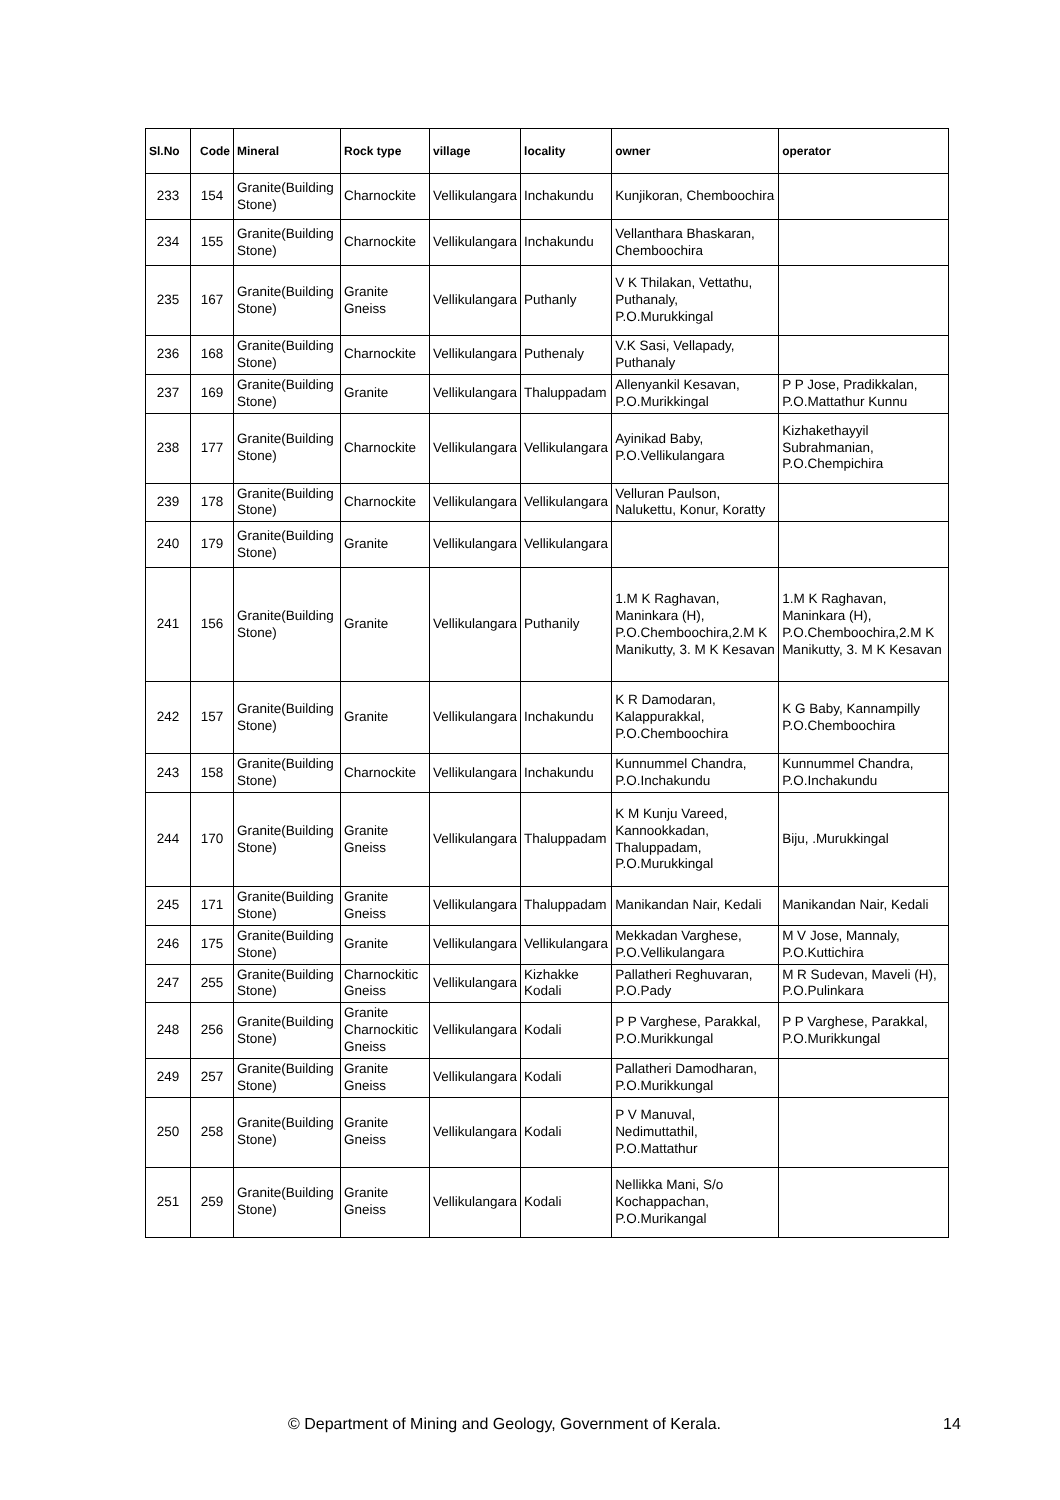| Sl.No | Code | Mineral | Rock type | village | locality | owner | operator |
| --- | --- | --- | --- | --- | --- | --- | --- |
| 233 | 154 | Granite(Building Stone) | Charnockite | Vellikulangara | Inchakundu | Kunjikoran, Chemboochira | |
| 234 | 155 | Granite(Building Stone) | Charnockite | Vellikulangara | Inchakundu | Vellanthara Bhaskaran, Chemboochira | |
| 235 | 167 | Granite(Building Stone) | Granite Gneiss | Vellikulangara | Puthanly | V K Thilakan, Vettathu, Puthanaly, P.O.Murukkingal | |
| 236 | 168 | Granite(Building Stone) | Charnockite | Vellikulangara | Puthenaly | V.K Sasi, Vellapady, Puthanaly | |
| 237 | 169 | Granite(Building Stone) | Granite | Vellikulangara | Thaluppadam | Allenyankil Kesavan, P.O.Murikkingal | P P Jose, Pradikkalan, P.O.Mattathur Kunnu |
| 238 | 177 | Granite(Building Stone) | Charnockite | Vellikulangara | Vellikulangara | Ayinikad Baby, P.O.Vellikulangara | Kizhakethayyil Subrahmanian, P.O.Chempichira |
| 239 | 178 | Granite(Building Stone) | Charnockite | Vellikulangara | Vellikulangara | Velluran Paulson, Nalukettu, Konur, Koratty | |
| 240 | 179 | Granite(Building Stone) | Granite | Vellikulangara | Vellikulangara | | |
| 241 | 156 | Granite(Building Stone) | Granite | Vellikulangara | Puthanily | 1.M K Raghavan, Maninkara (H), P.O.Chemboochira,2.M K Manikutty, 3. M K Kesavan | 1.M K Raghavan, Maninkara (H), P.O.Chemboochira,2.M K Manikutty, 3. M K Kesavan |
| 242 | 157 | Granite(Building Stone) | Granite | Vellikulangara | Inchakundu | K R Damodaran, Kalappurakkal, P.O.Chemboochira | K G Baby, Kannampilly P.O.Chemboochira |
| 243 | 158 | Granite(Building Stone) | Charnockite | Vellikulangara | Inchakundu | Kunnummel Chandra, P.O.Inchakundu | Kunnummel Chandra, P.O.Inchakundu |
| 244 | 170 | Granite(Building Stone) | Granite Gneiss | Vellikulangara | Thaluppadam | K M Kunju Vareed, Kannookkadan, Thaluppadam, P.O.Murukkingal | Biju, .Murukkingal |
| 245 | 171 | Granite(Building Stone) | Granite Gneiss | Vellikulangara | Thaluppadam | Manikandan Nair, Kedali | Manikandan Nair, Kedali |
| 246 | 175 | Granite(Building Stone) | Granite | Vellikulangara | Vellikulangara | Mekkadan Varghese, P.O.Vellikulangara | M V Jose, Mannaly, P.O.Kuttichira |
| 247 | 255 | Granite(Building Stone) | Charnockitic Gneiss | Vellikulangara | Kizhakke Kodali | Pallatheri Reghuvaran, P.O.Pady | M R Sudevan, Maveli (H), P.O.Pulinkara |
| 248 | 256 | Granite(Building Stone) | Granite Charnockitic Gneiss | Vellikulangara | Kodali | P P Varghese, Parakkal, P.O.Murikkungal | P P Varghese, Parakkal, P.O.Murikkungal |
| 249 | 257 | Granite(Building Stone) | Granite Gneiss | Vellikulangara | Kodali | Pallatheri Damodharan, P.O.Murikkungal | |
| 250 | 258 | Granite(Building Stone) | Granite Gneiss | Vellikulangara | Kodali | P V Manuval, Nedimuttathil, P.O.Mattathur | |
| 251 | 259 | Granite(Building Stone) | Granite Gneiss | Vellikulangara | Kodali | Nellikka Mani, S/o Kochappachan, P.O.Murikangal | |
© Department of Mining and Geology, Government of Kerala. 14